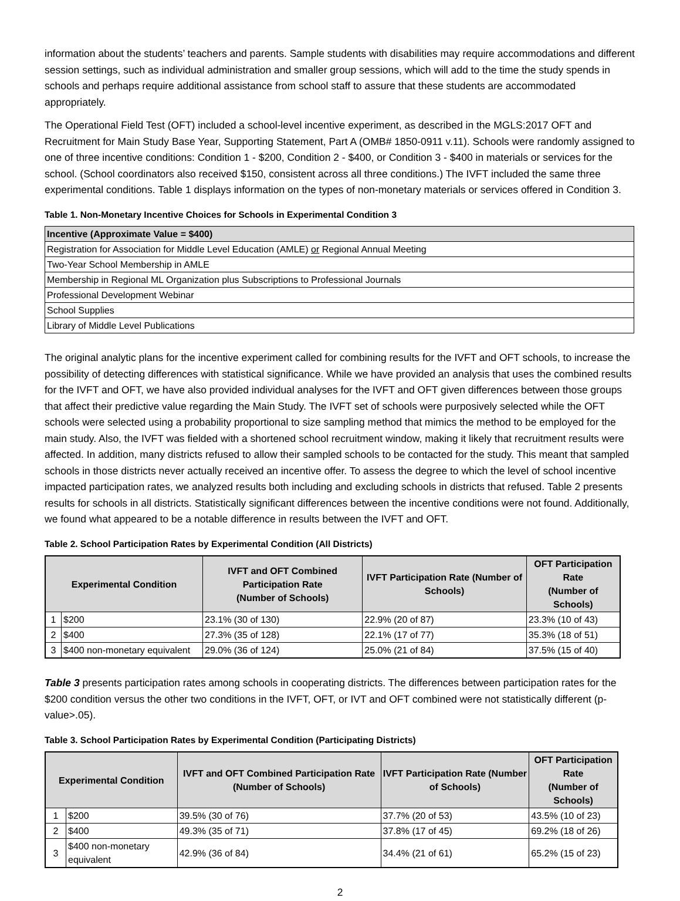information about the students’ teachers and parents. Sample students with disabilities may require accommodations and different session settings, such as individual administration and smaller group sessions, which will add to the time the study spends in schools and perhaps require additional assistance from school staff to assure that these students are accommodated appropriately.
The Operational Field Test (OFT) included a school-level incentive experiment, as described in the MGLS:2017 OFT and Recruitment for Main Study Base Year, Supporting Statement, Part A (OMB# 1850-0911 v.11). Schools were randomly assigned to one of three incentive conditions: Condition 1 - $200, Condition 2 - $400, or Condition 3 - $400 in materials or services for the school. (School coordinators also received $150, consistent across all three conditions.) The IVFT included the same three experimental conditions. Table 1 displays information on the types of non-monetary materials or services offered in Condition 3.
Table 1. Non-Monetary Incentive Choices for Schools in Experimental Condition 3
| Incentive (Approximate Value = $400) |
| --- |
| Registration for Association for Middle Level Education (AMLE) or Regional Annual Meeting |
| Two-Year School Membership in AMLE |
| Membership in Regional ML Organization plus Subscriptions to Professional Journals |
| Professional Development Webinar |
| School Supplies |
| Library of Middle Level Publications |
The original analytic plans for the incentive experiment called for combining results for the IVFT and OFT schools, to increase the possibility of detecting differences with statistical significance. While we have provided an analysis that uses the combined results for the IVFT and OFT, we have also provided individual analyses for the IVFT and OFT given differences between those groups that affect their predictive value regarding the Main Study. The IVFT set of schools were purposively selected while the OFT schools were selected using a probability proportional to size sampling method that mimics the method to be employed for the main study. Also, the IVFT was fielded with a shortened school recruitment window, making it likely that recruitment results were affected. In addition, many districts refused to allow their sampled schools to be contacted for the study. This meant that sampled schools in those districts never actually received an incentive offer. To assess the degree to which the level of school incentive impacted participation rates, we analyzed results both including and excluding schools in districts that refused. Table 2 presents results for schools in all districts. Statistically significant differences between the incentive conditions were not found. Additionally, we found what appeared to be a notable difference in results between the IVFT and OFT.
Table 2. School Participation Rates by Experimental Condition (All Districts)
| Experimental Condition | | IVFT and OFT Combined Participation Rate (Number of Schools) | IVFT Participation Rate (Number of Schools) | OFT Participation Rate (Number of Schools) |
| --- | --- | --- | --- | --- |
| 1 | $200 | 23.1% (30 of 130) | 22.9% (20 of 87) | 23.3% (10 of 43) |
| 2 | $400 | 27.3% (35 of 128) | 22.1% (17 of 77) | 35.3% (18 of 51) |
| 3 | $400 non-monetary equivalent | 29.0% (36 of 124) | 25.0% (21 of 84) | 37.5% (15 of 40) |
Table 3 presents participation rates among schools in cooperating districts. The differences between participation rates for the $200 condition versus the other two conditions in the IVFT, OFT, or IVT and OFT combined were not statistically different (p-value>.05).
Table 3. School Participation Rates by Experimental Condition (Participating Districts)
| Experimental Condition | | IVFT and OFT Combined Participation Rate (Number of Schools) | IVFT Participation Rate (Number of Schools) | OFT Participation Rate (Number of Schools) |
| --- | --- | --- | --- | --- |
| 1 | $200 | 39.5% (30 of 76) | 37.7% (20 of 53) | 43.5% (10 of 23) |
| 2 | $400 | 49.3% (35 of 71) | 37.8% (17 of 45) | 69.2% (18 of 26) |
| 3 | $400 non-monetary equivalent | 42.9% (36 of 84) | 34.4% (21 of 61) | 65.2% (15 of 23) |
2